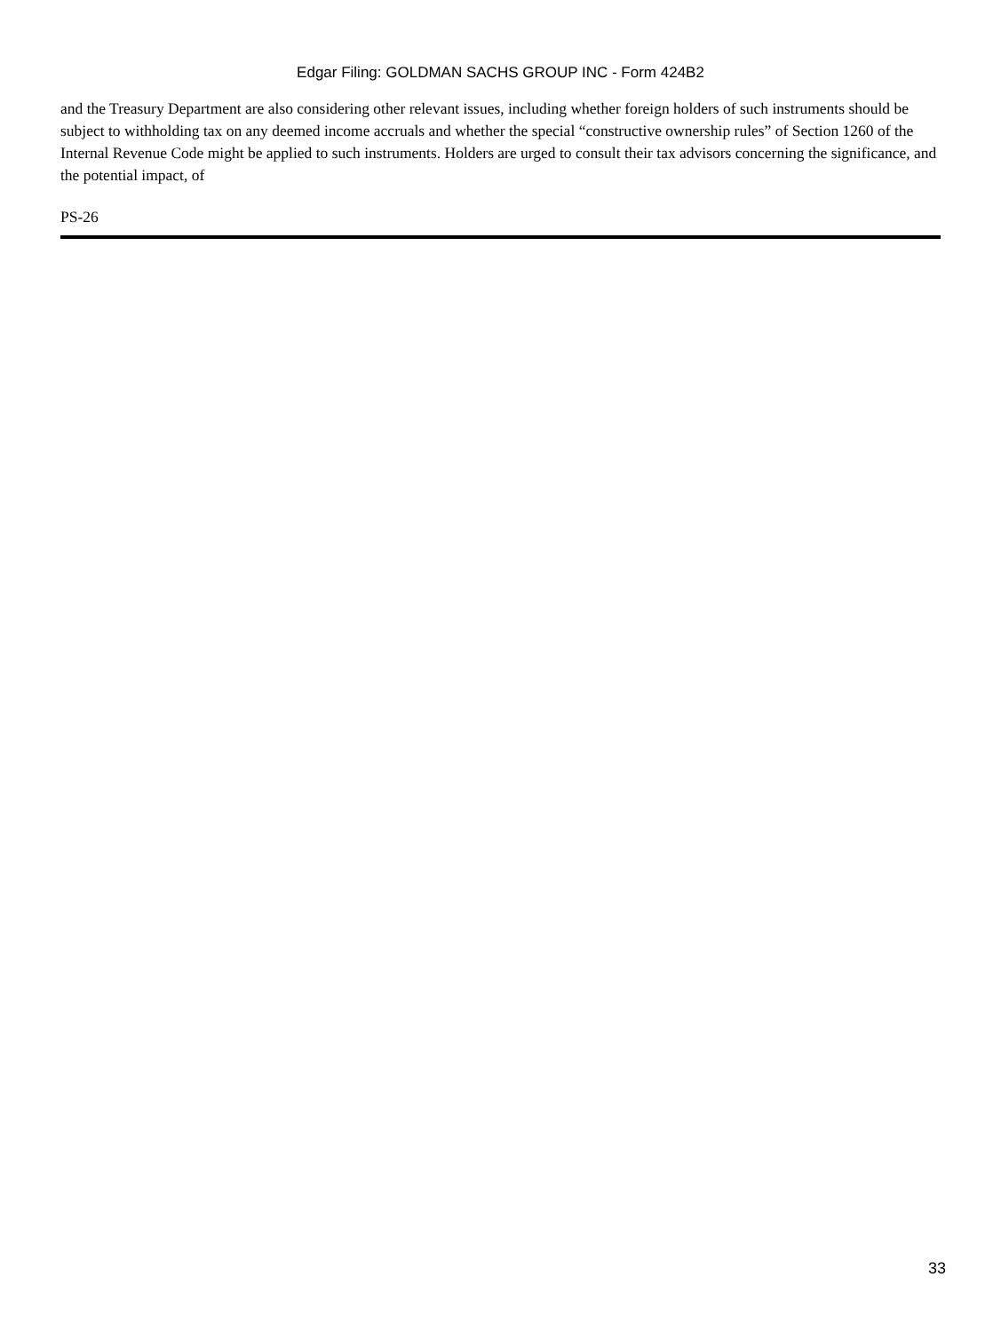Edgar Filing: GOLDMAN SACHS GROUP INC - Form 424B2
and the Treasury Department are also considering other relevant issues, including whether foreign holders of such instruments should be subject to withholding tax on any deemed income accruals and whether the special “constructive ownership rules” of Section 1260 of the Internal Revenue Code might be applied to such instruments. Holders are urged to consult their tax advisors concerning the significance, and the potential impact, of
PS-26
33